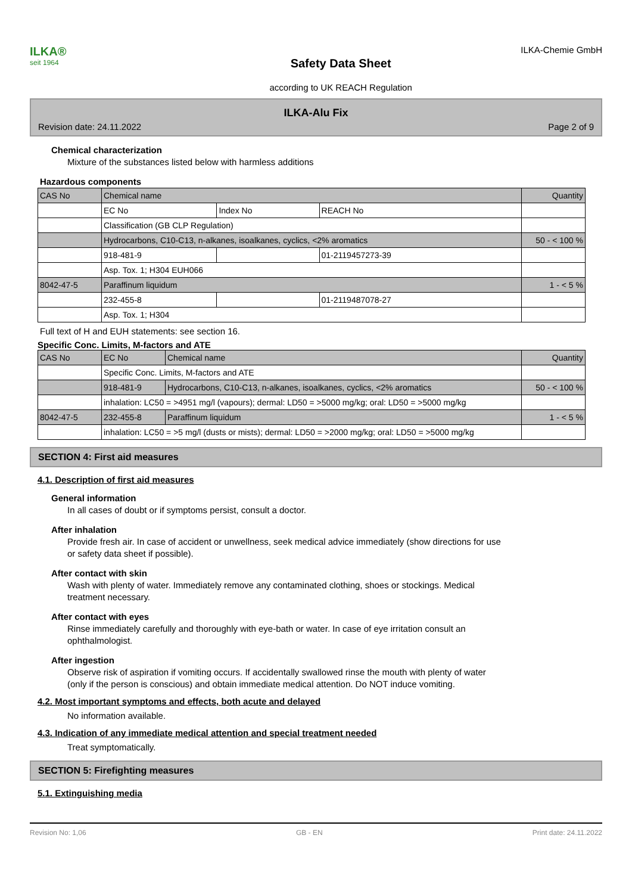ILKA®
seit 1964
Safety Data Sheet
according to UK REACH Regulation
ILKA-Chemie GmbH
ILKA-Alu Fix
Revision date: 24.11.2022 Page 2 of 9
Chemical characterization
Mixture of the substances listed below with harmless additions
Hazardous components
| CAS No | Chemical name | | | Quantity |
| | EC No | Index No | REACH No | |
| | Classification (GB CLP Regulation) | | | |
| | Hydrocarbons, C10-C13, n-alkanes, isoalkanes, cyclics, <2% aromatics | | | 50 - < 100 % |
| | 918-481-9 | | 01-2119457273-39 | |
| | Asp. Tox. 1; H304 EUH066 | | | |
| 8042-47-5 | Paraffinum liquidum | | | 1 - < 5 % |
| | 232-455-8 | | 01-2119487078-27 | |
| | Asp. Tox. 1; H304 | | | |
Full text of H and EUH statements: see section 16.
Specific Conc. Limits, M-factors and ATE
| CAS No | EC No | Chemical name | Quantity |
| | Specific Conc. Limits, M-factors and ATE | | |
| | 918-481-9 | Hydrocarbons, C10-C13, n-alkanes, isoalkanes, cyclics, <2% aromatics | 50 - < 100 % |
| | inhalation: LC50 = >4951 mg/l (vapours); dermal: LD50 = >5000 mg/kg; oral: LD50 = >5000 mg/kg | | |
| 8042-47-5 | 232-455-8 | Paraffinum liquidum | 1 - < 5 % |
| | inhalation: LC50 = >5 mg/l (dusts or mists); dermal: LD50 = >2000 mg/kg; oral: LD50 = >5000 mg/kg | | |
SECTION 4: First aid measures
4.1. Description of first aid measures
General information
In all cases of doubt or if symptoms persist, consult a doctor.
After inhalation
Provide fresh air. In case of accident or unwellness, seek medical advice immediately (show directions for use
or safety data sheet if possible).
After contact with skin
Wash with plenty of water. Immediately remove any contaminated clothing, shoes or stockings. Medical
treatment necessary.
After contact with eyes
Rinse immediately carefully and thoroughly with eye-bath or water. In case of eye irritation consult an
ophthalmologist.
After ingestion
Observe risk of aspiration if vomiting occurs. If accidentally swallowed rinse the mouth with plenty of water
(only if the person is conscious) and obtain immediate medical attention. Do NOT induce vomiting.
4.2. Most important symptoms and effects, both acute and delayed
No information available.
4.3. Indication of any immediate medical attention and special treatment needed
Treat symptomatically.
SECTION 5: Firefighting measures
5.1. Extinguishing media
Revision No: 1,06 GB - EN Print date: 24.11.2022